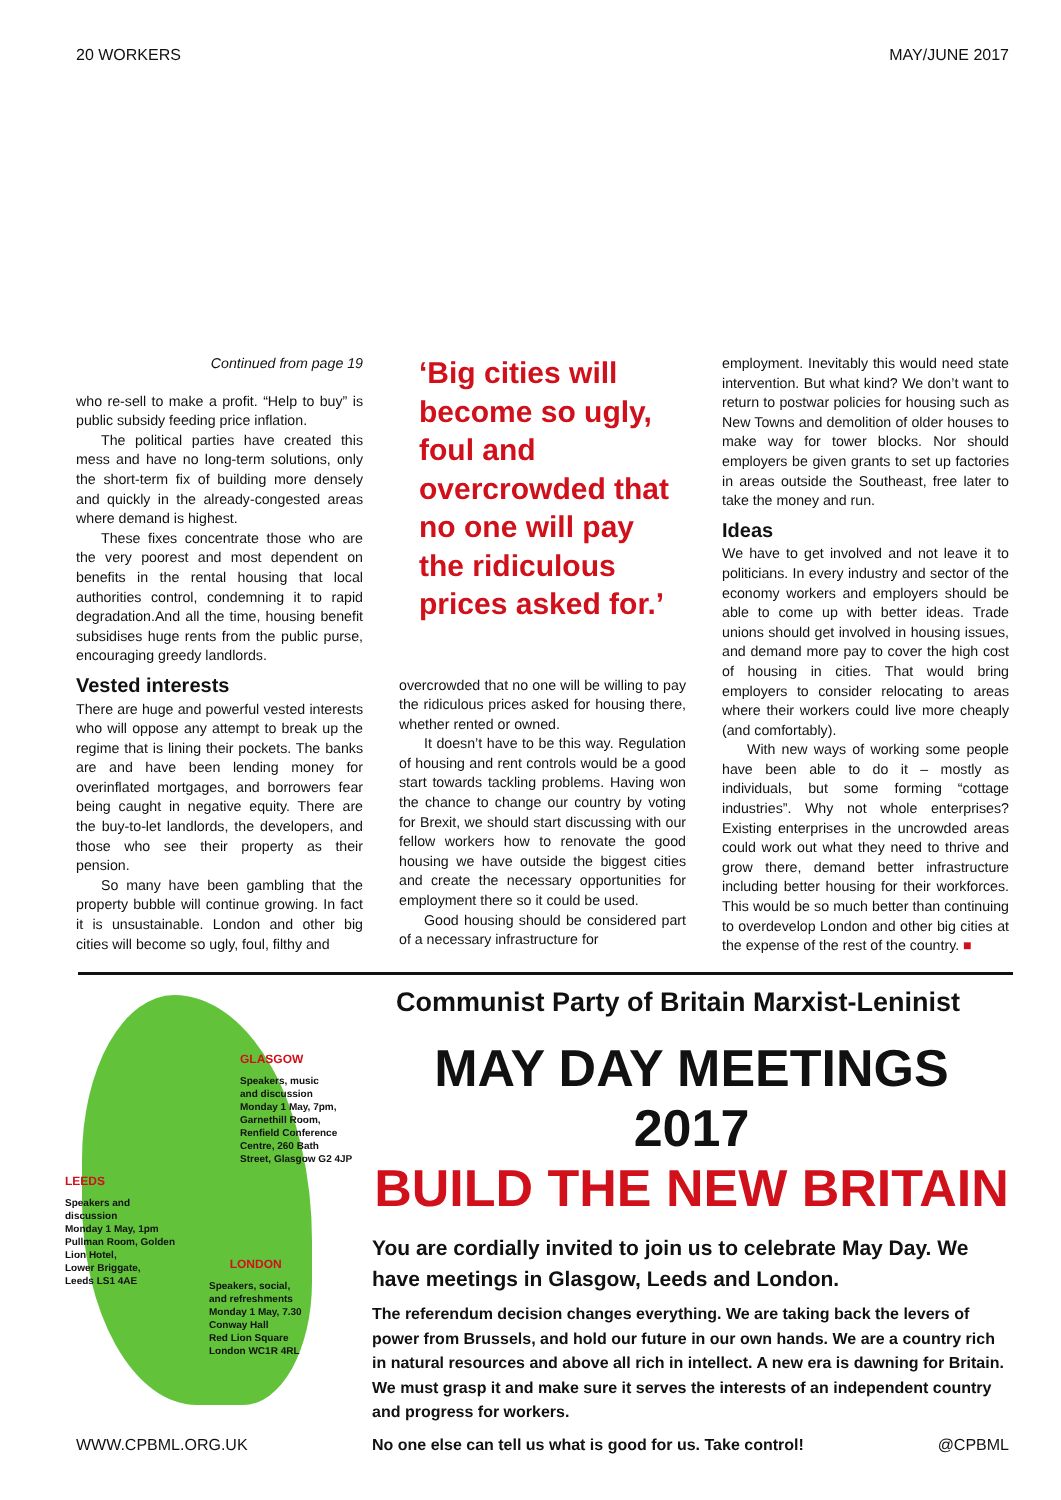20 WORKERS MAY/JUNE 2017
Continued from page 19
who re-sell to make a profit. “Help to buy” is public subsidy feeding price inflation.
The political parties have created this mess and have no long-term solutions, only the short-term fix of building more densely and quickly in the already-congested areas where demand is highest.
These fixes concentrate those who are the very poorest and most dependent on benefits in the rental housing that local authorities control, condemning it to rapid degradation.And all the time, housing benefit subsidises huge rents from the public purse, encouraging greedy landlords.
Vested interests
There are huge and powerful vested interests who will oppose any attempt to break up the regime that is lining their pockets. The banks are and have been lending money for overinflated mortgages, and borrowers fear being caught in negative equity. There are the buy-to-let landlords, the developers, and those who see their property as their pension.
So many have been gambling that the property bubble will continue growing. In fact it is unsustainable. London and other big cities will become so ugly, foul, filthy and
‘Big cities will become so ugly, foul and overcrowded that no one will pay the ridiculous prices asked for.’
overcrowded that no one will be willing to pay the ridiculous prices asked for housing there, whether rented or owned.
It doesn’t have to be this way. Regulation of housing and rent controls would be a good start towards tackling problems. Having won the chance to change our country by voting for Brexit, we should start discussing with our fellow workers how to renovate the good housing we have outside the biggest cities and create the necessary opportunities for employment there so it could be used.
Good housing should be considered part of a necessary infrastructure for
employment. Inevitably this would need state intervention. But what kind? We don’t want to return to postwar policies for housing such as New Towns and demolition of older houses to make way for tower blocks. Nor should employers be given grants to set up factories in areas outside the Southeast, free later to take the money and run.
Ideas
We have to get involved and not leave it to politicians. In every industry and sector of the economy workers and employers should be able to come up with better ideas. Trade unions should get involved in housing issues, and demand more pay to cover the high cost of housing in cities. That would bring employers to consider relocating to areas where their workers could live more cheaply (and comfortably).
With new ways of working some people have been able to do it – mostly as individuals, but some forming “cottage industries”. Why not whole enterprises? Existing enterprises in the uncrowded areas could work out what they need to thrive and grow there, demand better infrastructure including better housing for their workforces. This would be so much better than continuing to overdevelop London and other big cities at the expense of the rest of the country. ■
GLASGOW
Speakers, music
and discussion
Monday 1 May, 7pm,
Garnethill Room,
Renfield Conference
Centre, 260 Bath
Street, Glasgow G2 4JP
LEEDS
Speakers and
discussion
Monday 1 May, 1pm
Pullman Room, Golden
Lion Hotel,
Lower Briggate,
Leeds LS1 4AE
LONDON
Speakers, social,
and refreshments
Monday 1 May, 7.30
Conway Hall
Red Lion Square
London WC1R 4RL
Communist Party of Britain Marxist-Leninist
MAY DAY MEETINGS 2017
BUILD THE NEW BRITAIN
You are cordially invited to join us to celebrate May Day. We have meetings in Glasgow, Leeds and London.
The referendum decision changes everything. We are taking back the levers of power from Brussels, and hold our future in our own hands. We are a country rich in natural resources and above all rich in intellect. A new era is dawning for Britain. We must grasp it and make sure it serves the interests of an independent country and progress for workers.
No one else can tell us what is good for us. Take control!
WWW.CPBML.ORG.UK @CPBML